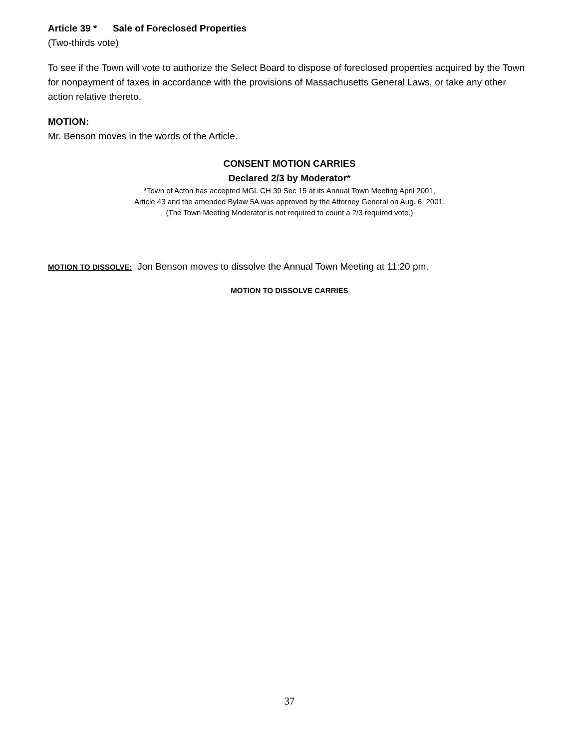Article 39 * Sale of Foreclosed Properties
(Two-thirds vote)
To see if the Town will vote to authorize the Select Board to dispose of foreclosed properties acquired by the Town for nonpayment of taxes in accordance with the provisions of Massachusetts General Laws, or take any other action relative thereto.
MOTION:
Mr. Benson moves in the words of the Article.
CONSENT MOTION CARRIES
Declared 2/3 by Moderator*
*Town of Acton has accepted MGL CH 39 Sec 15 at its Annual Town Meeting April 2001,
Article 43 and the amended Bylaw 5A was approved by the Attorney General on Aug. 6, 2001.
(The Town Meeting Moderator is not required to count a 2/3 required vote.)
MOTION TO DISSOLVE: Jon Benson moves to dissolve the Annual Town Meeting at 11:20 pm.
MOTION TO DISSOLVE CARRIES
37